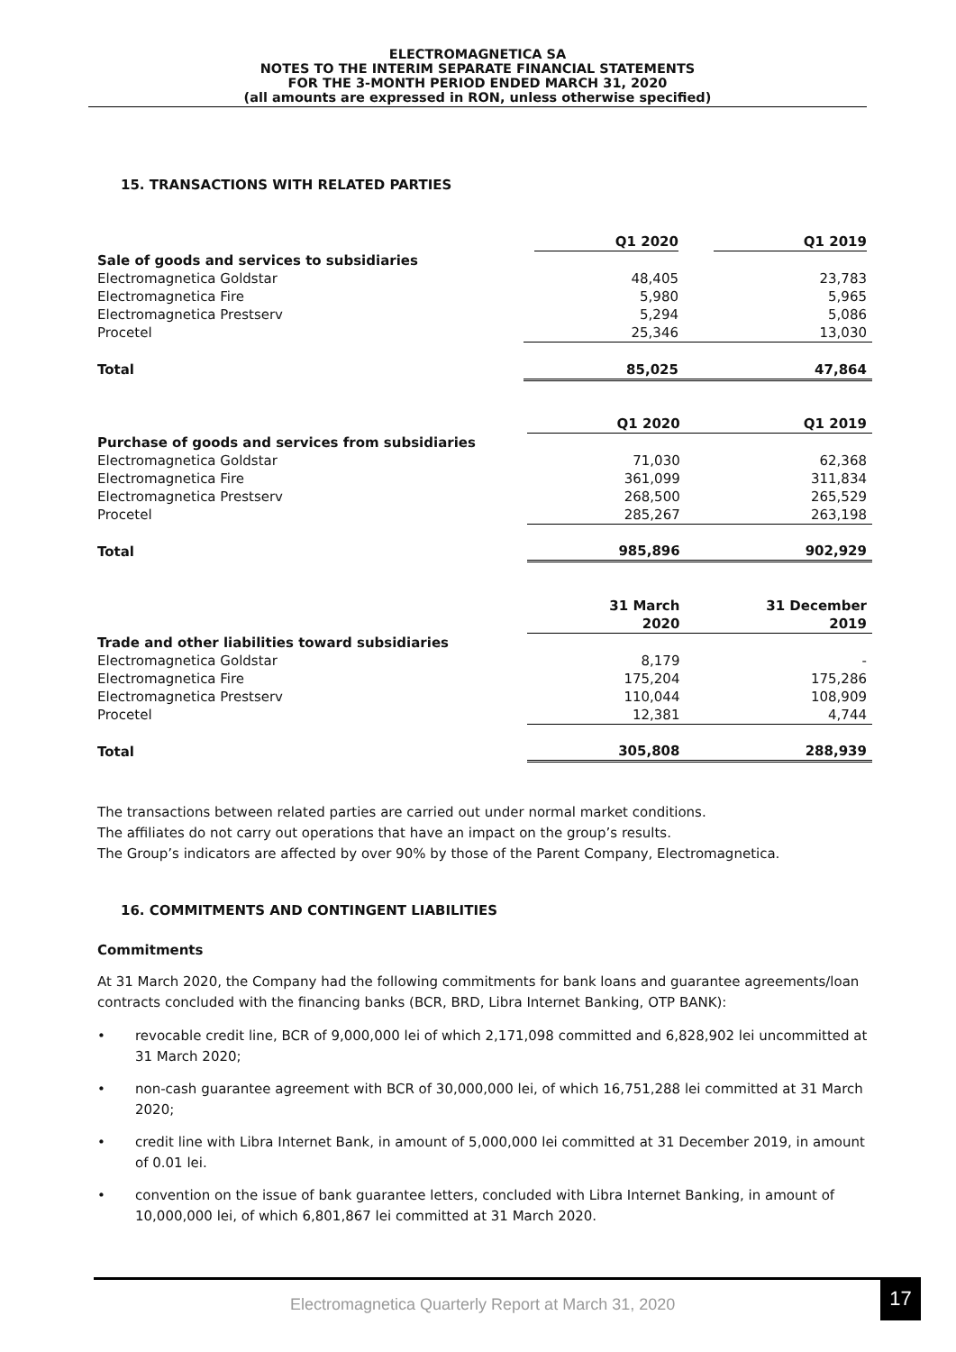ELECTROMAGNETICA SA
NOTES TO THE INTERIM SEPARATE FINANCIAL STATEMENTS
FOR THE 3-MONTH PERIOD ENDED MARCH 31, 2020
(all amounts are expressed in RON, unless otherwise specified)
15. TRANSACTIONS WITH RELATED PARTIES
| | Q1 2020 | Q1 2019 |
| --- | --- | --- |
| Sale of goods and services to subsidiaries | | |
| Electromagnetica Goldstar | 48,405 | 23,783 |
| Electromagnetica Fire | 5,980 | 5,965 |
| Electromagnetica Prestserv | 5,294 | 5,086 |
| Procetel | 25,346 | 13,030 |
| Total | 85,025 | 47,864 |
| | Q1 2020 | Q1 2019 |
| --- | --- | --- |
| Purchase of goods and services from subsidiaries | | |
| Electromagnetica Goldstar | 71,030 | 62,368 |
| Electromagnetica Fire | 361,099 | 311,834 |
| Electromagnetica Prestserv | 268,500 | 265,529 |
| Procetel | 285,267 | 263,198 |
| Total | 985,896 | 902,929 |
| | 31 March 2020 | 31 December 2019 |
| --- | --- | --- |
| Trade and other liabilities toward subsidiaries | | |
| Electromagnetica Goldstar | 8,179 | - |
| Electromagnetica Fire | 175,204 | 175,286 |
| Electromagnetica Prestserv | 110,044 | 108,909 |
| Procetel | 12,381 | 4,744 |
| Total | 305,808 | 288,939 |
The transactions between related parties are carried out under normal market conditions.
The affiliates do not carry out operations that have an impact on the group’s results.
The Group’s indicators are affected by over 90% by those of the Parent Company, Electromagnetica.
16. COMMITMENTS AND CONTINGENT LIABILITIES
Commitments
At 31 March 2020, the Company had the following commitments for bank loans and guarantee agreements/loan contracts concluded with the financing banks (BCR, BRD, Libra Internet Banking, OTP BANK):
• revocable credit line, BCR of 9,000,000 lei of which 2,171,098 committed and 6,828,902 lei uncommitted at 31 March 2020;
• non-cash guarantee agreement with BCR of 30,000,000 lei, of which 16,751,288 lei committed at 31 March 2020;
• credit line with Libra Internet Bank, in amount of 5,000,000 lei committed at 31 December 2019, in amount of 0.01 lei.
• convention on the issue of bank guarantee letters, concluded with Libra Internet Banking, in amount of 10,000,000 lei, of which 6,801,867 lei committed at 31 March 2020.
Electromagnetica Quarterly Report at March 31, 2020
17